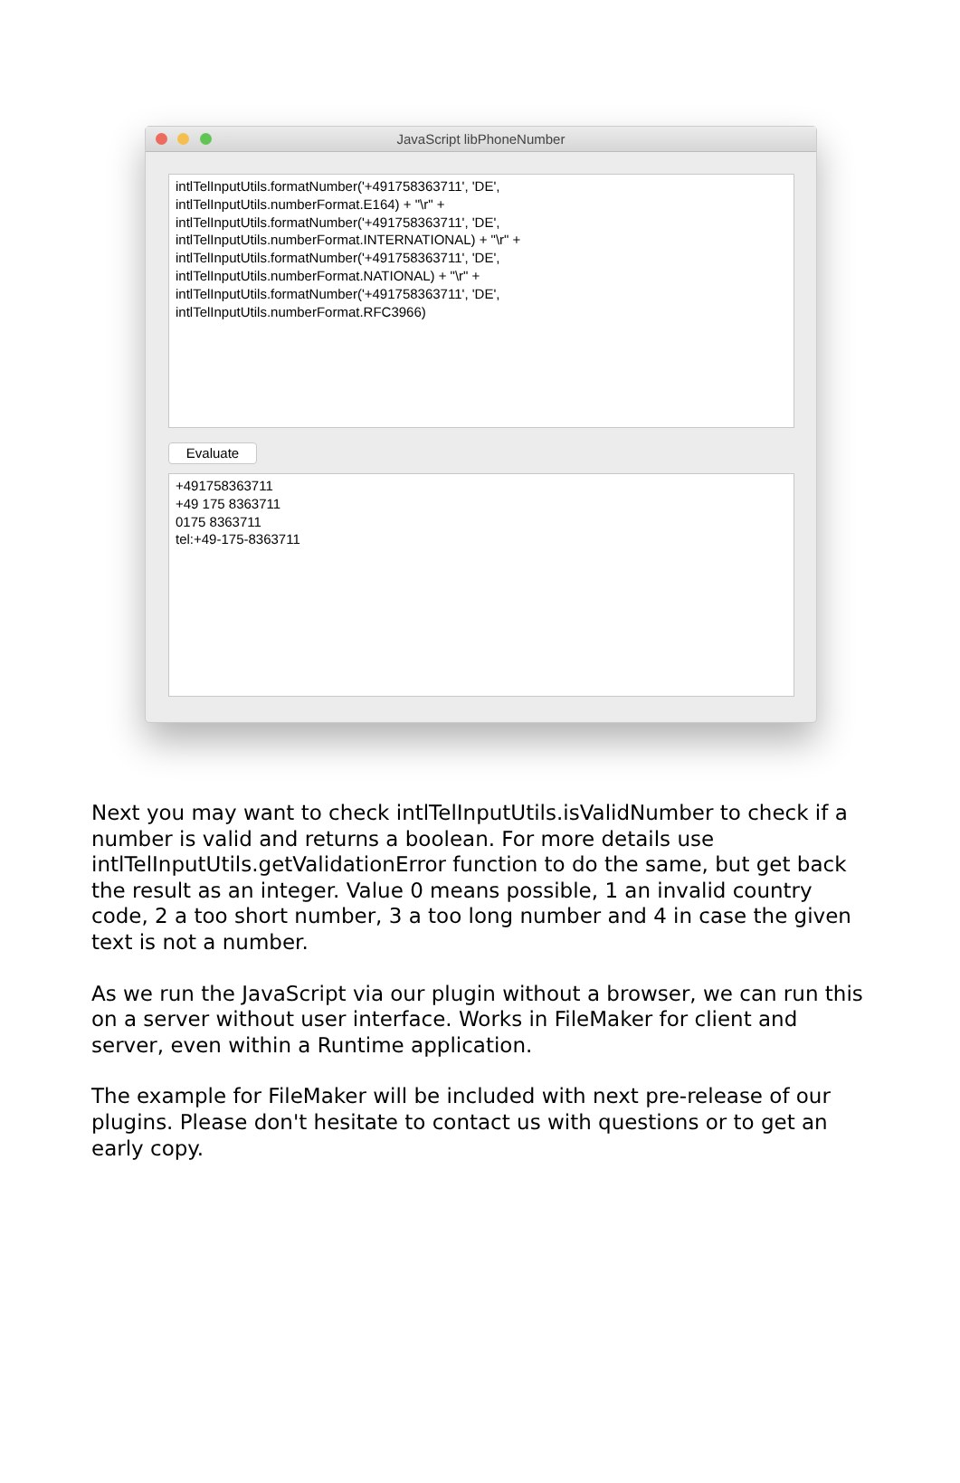JavaScript libPhoneNumber
intlTelInputUtils.formatNumber('+491758363711', 'DE',
intlTelInputUtils.numberFormat.E164) + "\r" +
intlTelInputUtils.formatNumber('+491758363711', 'DE',
intlTelInputUtils.numberFormat.INTERNATIONAL) + "\r" +
intlTelInputUtils.formatNumber('+491758363711', 'DE',
intlTelInputUtils.numberFormat.NATIONAL) + "\r" +
intlTelInputUtils.formatNumber('+491758363711', 'DE',
intlTelInputUtils.numberFormat.RFC3966)
Evaluate
+491758363711
+49 175 8363711
0175 8363711
tel:+49-175-8363711
Next you may want to check intlTelInputUtils.isValidNumber to check if a number is valid and returns a boolean. For more details use intlTelInputUtils.getValidationError function to do the same, but get back the result as an integer. Value 0 means possible, 1 an invalid country code, 2 a too short number, 3 a too long number and 4 in case the given text is not a number.
As we run the JavaScript via our plugin without a browser, we can run this on a server without user interface. Works in FileMaker for client and server, even within a Runtime application.
The example for FileMaker will be included with next pre-release of our plugins. Please don't hesitate to contact us with questions or to get an early copy.